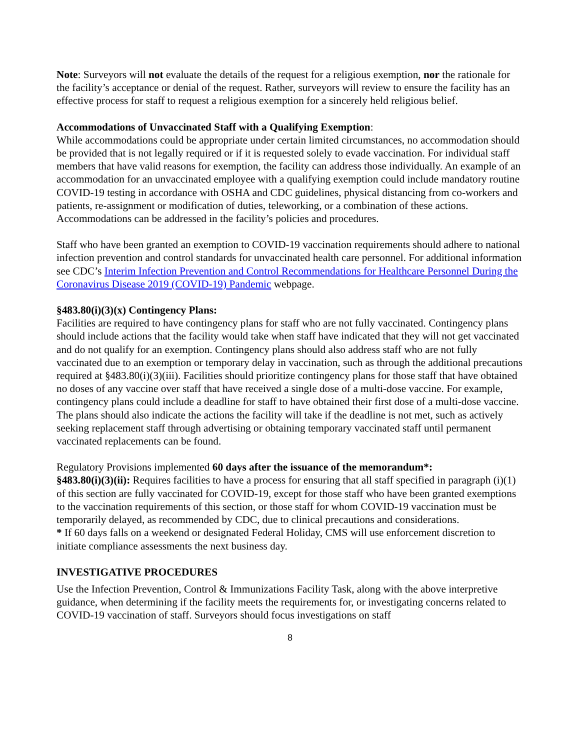Note: Surveyors will not evaluate the details of the request for a religious exemption, nor the rationale for the facility’s acceptance or denial of the request. Rather, surveyors will review to ensure the facility has an effective process for staff to request a religious exemption for a sincerely held religious belief.
Accommodations of Unvaccinated Staff with a Qualifying Exemption:
While accommodations could be appropriate under certain limited circumstances, no accommodation should be provided that is not legally required or if it is requested solely to evade vaccination. For individual staff members that have valid reasons for exemption, the facility can address those individually. An example of an accommodation for an unvaccinated employee with a qualifying exemption could include mandatory routine COVID-19 testing in accordance with OSHA and CDC guidelines, physical distancing from co-workers and patients, re-assignment or modification of duties, teleworking, or a combination of these actions. Accommodations can be addressed in the facility’s policies and procedures.
Staff who have been granted an exemption to COVID-19 vaccination requirements should adhere to national infection prevention and control standards for unvaccinated health care personnel. For additional information see CDC’s Interim Infection Prevention and Control Recommendations for Healthcare Personnel During the Coronavirus Disease 2019 (COVID-19) Pandemic webpage.
§483.80(i)(3)(x) Contingency Plans:
Facilities are required to have contingency plans for staff who are not fully vaccinated. Contingency plans should include actions that the facility would take when staff have indicated that they will not get vaccinated and do not qualify for an exemption. Contingency plans should also address staff who are not fully vaccinated due to an exemption or temporary delay in vaccination, such as through the additional precautions required at §483.80(i)(3)(iii). Facilities should prioritize contingency plans for those staff that have obtained no doses of any vaccine over staff that have received a single dose of a multi-dose vaccine. For example, contingency plans could include a deadline for staff to have obtained their first dose of a multi-dose vaccine. The plans should also indicate the actions the facility will take if the deadline is not met, such as actively seeking replacement staff through advertising or obtaining temporary vaccinated staff until permanent vaccinated replacements can be found.
Regulatory Provisions implemented 60 days after the issuance of the memorandum*:
§483.80(i)(3)(ii): Requires facilities to have a process for ensuring that all staff specified in paragraph (i)(1) of this section are fully vaccinated for COVID-19, except for those staff who have been granted exemptions to the vaccination requirements of this section, or those staff for whom COVID-19 vaccination must be temporarily delayed, as recommended by CDC, due to clinical precautions and considerations.
* If 60 days falls on a weekend or designated Federal Holiday, CMS will use enforcement discretion to initiate compliance assessments the next business day.
INVESTIGATIVE PROCEDURES
Use the Infection Prevention, Control & Immunizations Facility Task, along with the above interpretive guidance, when determining if the facility meets the requirements for, or investigating concerns related to COVID-19 vaccination of staff. Surveyors should focus investigations on staff
8